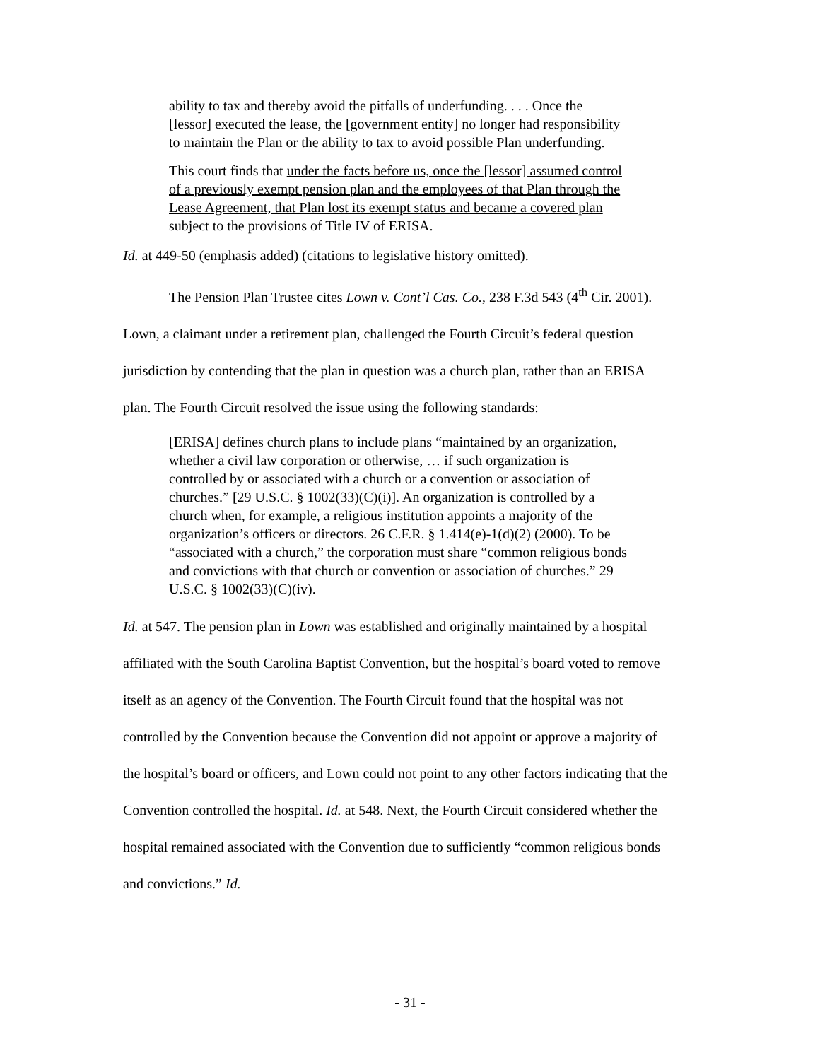ability to tax and thereby avoid the pitfalls of underfunding. . . . Once the [lessor] executed the lease, the [government entity] no longer had responsibility to maintain the Plan or the ability to tax to avoid possible Plan underfunding.
This court finds that under the facts before us, once the [lessor] assumed control of a previously exempt pension plan and the employees of that Plan through the Lease Agreement, that Plan lost its exempt status and became a covered plan subject to the provisions of Title IV of ERISA.
Id. at 449-50 (emphasis added) (citations to legislative history omitted).
The Pension Plan Trustee cites Lown v. Cont’l Cas. Co., 238 F.3d 543 (4<sup>th</sup> Cir. 2001). Lown, a claimant under a retirement plan, challenged the Fourth Circuit’s federal question jurisdiction by contending that the plan in question was a church plan, rather than an ERISA plan. The Fourth Circuit resolved the issue using the following standards:
[ERISA] defines church plans to include plans “maintained by an organization, whether a civil law corporation or otherwise, … if such organization is controlled by or associated with a church or a convention or association of churches.” [29 U.S.C. § 1002(33)(C)(i)]. An organization is controlled by a church when, for example, a religious institution appoints a majority of the organization’s officers or directors. 26 C.F.R. § 1.414(e)-1(d)(2) (2000). To be “associated with a church,” the corporation must share “common religious bonds and convictions with that church or convention or association of churches.” 29 U.S.C. § 1002(33)(C)(iv).
Id. at 547. The pension plan in Lown was established and originally maintained by a hospital affiliated with the South Carolina Baptist Convention, but the hospital’s board voted to remove itself as an agency of the Convention. The Fourth Circuit found that the hospital was not controlled by the Convention because the Convention did not appoint or approve a majority of the hospital’s board or officers, and Lown could not point to any other factors indicating that the Convention controlled the hospital. Id. at 548. Next, the Fourth Circuit considered whether the hospital remained associated with the Convention due to sufficiently “common religious bonds and convictions.” Id.
- 31 -